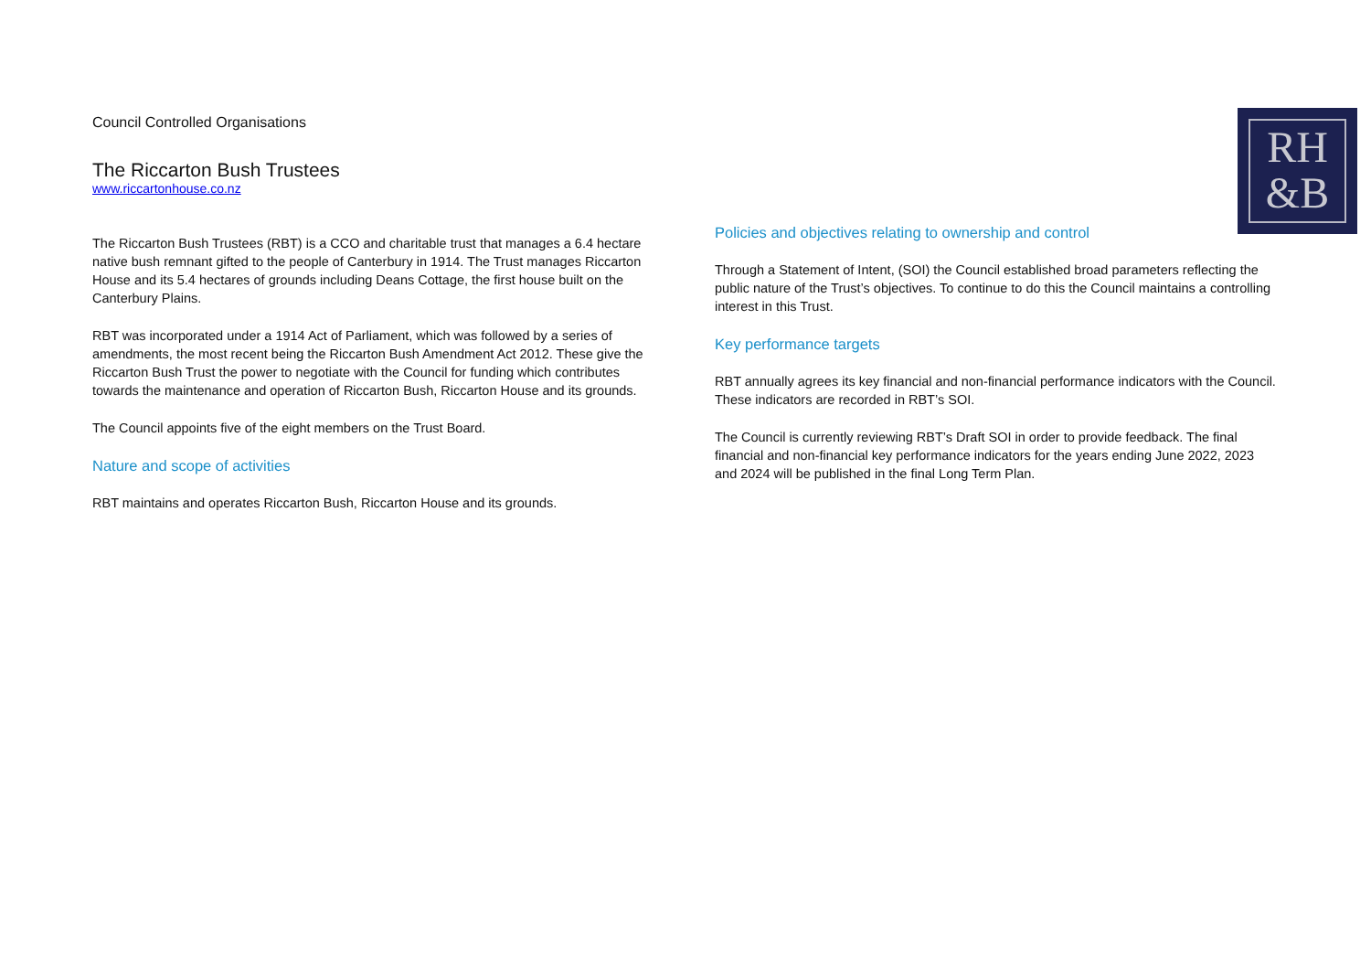Council Controlled Organisations
The Riccarton Bush Trustees
www.riccartonhouse.co.nz
The Riccarton Bush Trustees (RBT) is a CCO and charitable trust that manages a 6.4 hectare native bush remnant gifted to the people of Canterbury in 1914. The Trust manages Riccarton House and its 5.4 hectares of grounds including Deans Cottage, the first house built on the Canterbury Plains.
RBT was incorporated under a 1914 Act of Parliament, which was followed by a series of amendments, the most recent being the Riccarton Bush Amendment Act 2012. These give the Riccarton Bush Trust the power to negotiate with the Council for funding which contributes towards the maintenance and operation of Riccarton Bush, Riccarton House and its grounds.
The Council appoints five of the eight members on the Trust Board.
Nature and scope of activities
RBT maintains and operates Riccarton Bush, Riccarton House and its grounds.
RH
&B
Policies and objectives relating to ownership and control
Through a Statement of Intent, (SOI) the Council established broad parameters reflecting the public nature of the Trust’s objectives. To continue to do this the Council maintains a controlling interest in this Trust.
Key performance targets
RBT annually agrees its key financial and non-financial performance indicators with the Council. These indicators are recorded in RBT’s SOI.
The Council is currently reviewing RBT’s Draft SOI in order to provide feedback. The final financial and non-financial key performance indicators for the years ending June 2022, 2023 and 2024 will be published in the final Long Term Plan.